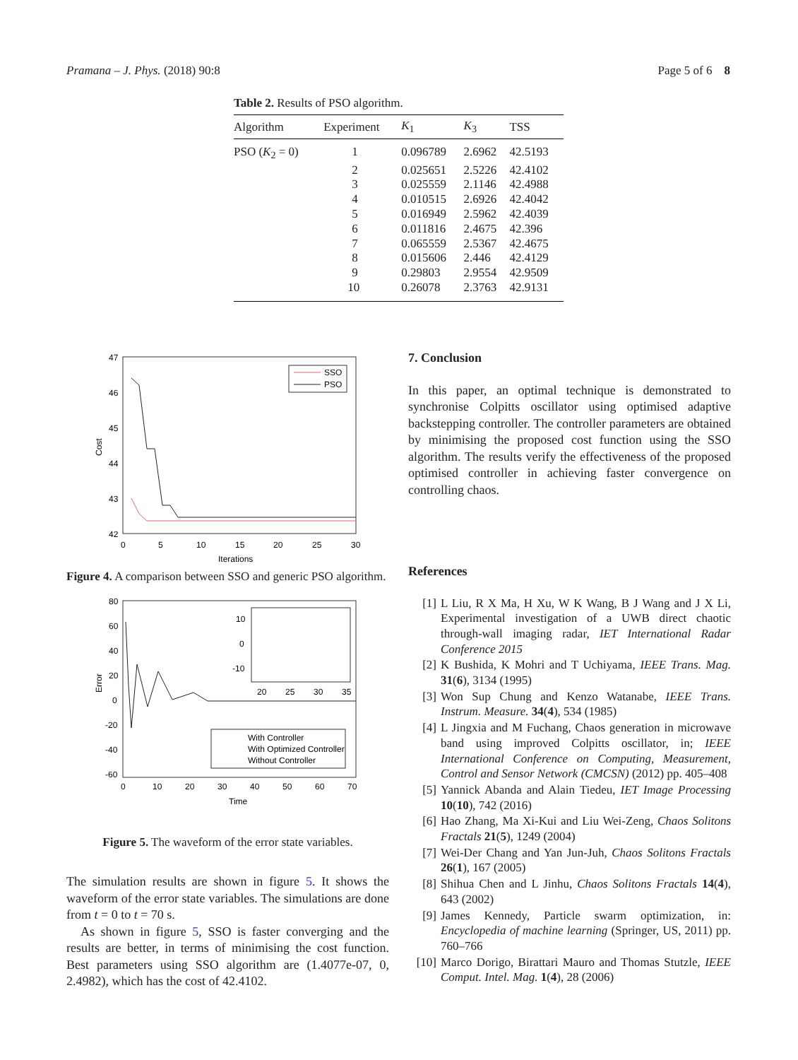Pramana – J. Phys. (2018) 90:8 Page 5 of 6 8
Table 2. Results of PSO algorithm.
| Algorithm | Experiment | K<sub>1</sub> | K<sub>3</sub> | TSS |
| --- | --- | --- | --- | --- |
| PSO ( K<sub>2</sub> = 0) | 1 | 0.096789 | 2.6962 | 42.5193 |
| | 2 | 0.025651 | 2.5226 | 42.4102 |
| | 3 | 0.025559 | 2.1146 | 42.4988 |
| | 4 | 0.010515 | 2.6926 | 42.4042 |
| | 5 | 0.016949 | 2.5962 | 42.4039 |
| | 6 | 0.011816 | 2.4675 | 42.396 |
| | 7 | 0.065559 | 2.5367 | 42.4675 |
| | 8 | 0.015606 | 2.446 | 42.4129 |
| | 9 | 0.29803 | 2.9554 | 42.9509 |
| | 10 | 0.26078 | 2.3763 | 42.9131 |
47
46
45
44
43
42
0
5
10
15
20
25
30
Iterations
Cost
SSO
PSO
Figure 4. A comparison between SSO and generic PSO algorithm.
80
60
40
20
0
-20
-40
-60
0
10
20
30
40
50
60
70
Time
Error
10
0
-10
20
25
30
35
With Controller
With Optimized Controller
Without Controller
Figure 5. The waveform of the error state variables.
The simulation results are shown in figure 5. It shows the waveform of the error state variables. The simulations are done from t = 0 to t = 70 s.
As shown in figure 5, SSO is faster converging and the results are better, in terms of minimising the cost function. Best parameters using SSO algorithm are (1.4077e-07, 0, 2.4982), which has the cost of 42.4102.
7. Conclusion
In this paper, an optimal technique is demonstrated to synchronise Colpitts oscillator using optimised adaptive backstepping controller. The controller parameters are obtained by minimising the proposed cost function using the SSO algorithm. The results verify the effectiveness of the proposed optimised controller in achieving faster convergence on controlling chaos.
References
[1] L Liu, R X Ma, H Xu, W K Wang, B J Wang and J X Li, Experimental investigation of a UWB direct chaotic through-wall imaging radar, IET International Radar Conference 2015
[2] K Bushida, K Mohri and T Uchiyama, IEEE Trans. Mag. 31(6), 3134 (1995)
[3] Won Sup Chung and Kenzo Watanabe, IEEE Trans. Instrum. Measure. 34(4), 534 (1985)
[4] L Jingxia and M Fuchang, Chaos generation in microwave band using improved Colpitts oscillator, in; IEEE International Conference on Computing, Measurement, Control and Sensor Network (CMCSN) (2012) pp. 405–408
[5] Yannick Abanda and Alain Tiedeu, IET Image Processing 10(10), 742 (2016)
[6] Hao Zhang, Ma Xi-Kui and Liu Wei-Zeng, Chaos Solitons Fractals 21(5), 1249 (2004)
[7] Wei-Der Chang and Yan Jun-Juh, Chaos Solitons Fractals 26(1), 167 (2005)
[8] Shihua Chen and L Jinhu, Chaos Solitons Fractals 14(4), 643 (2002)
[9] James Kennedy, Particle swarm optimization, in: Encyclopedia of machine learning (Springer, US, 2011) pp. 760–766
[10] Marco Dorigo, Birattari Mauro and Thomas Stutzle, IEEE Comput. Intel. Mag. 1(4), 28 (2006)